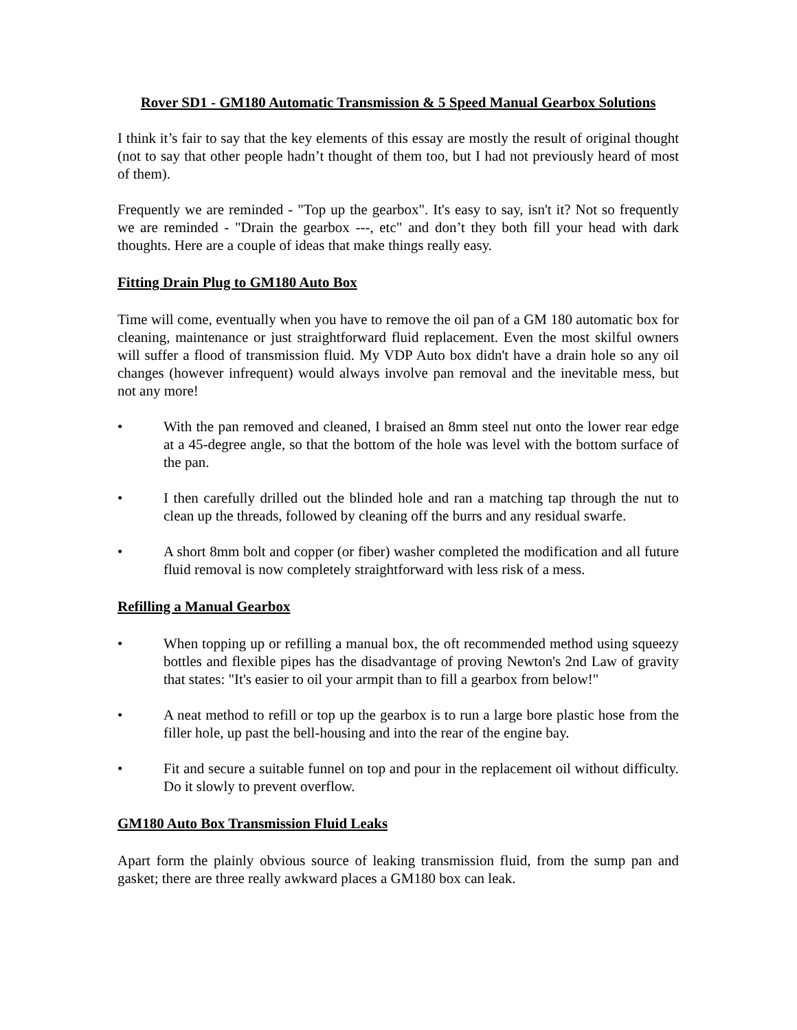Rover SD1 - GM180 Automatic Transmission & 5 Speed Manual Gearbox Solutions
I think it’s fair to say that the key elements of this essay are mostly the result of original thought (not to say that other people hadn’t thought of them too, but I had not previously heard of most of them).
Frequently we are reminded - "Top up the gearbox". It's easy to say, isn't it? Not so frequently we are reminded - "Drain the gearbox ---, etc" and don’t they both fill your head with dark thoughts. Here are a couple of ideas that make things really easy.
Fitting Drain Plug to GM180 Auto Box
Time will come, eventually when you have to remove the oil pan of a GM 180 automatic box for cleaning, maintenance or just straightforward fluid replacement. Even the most skilful owners will suffer a flood of transmission fluid. My VDP Auto box didn't have a drain hole so any oil changes (however infrequent) would always involve pan removal and the inevitable mess, but not any more!
• With the pan removed and cleaned, I braised an 8mm steel nut onto the lower rear edge at a 45-degree angle, so that the bottom of the hole was level with the bottom surface of the pan.
• I then carefully drilled out the blinded hole and ran a matching tap through the nut to clean up the threads, followed by cleaning off the burrs and any residual swarfe.
• A short 8mm bolt and copper (or fiber) washer completed the modification and all future fluid removal is now completely straightforward with less risk of a mess.
Refilling a Manual Gearbox
• When topping up or refilling a manual box, the oft recommended method using squeezy bottles and flexible pipes has the disadvantage of proving Newton's 2nd Law of gravity that states: "It's easier to oil your armpit than to fill a gearbox from below!"
• A neat method to refill or top up the gearbox is to run a large bore plastic hose from the filler hole, up past the bell-housing and into the rear of the engine bay.
• Fit and secure a suitable funnel on top and pour in the replacement oil without difficulty. Do it slowly to prevent overflow.
GM180 Auto Box Transmission Fluid Leaks
Apart form the plainly obvious source of leaking transmission fluid, from the sump pan and gasket; there are three really awkward places a GM180 box can leak.